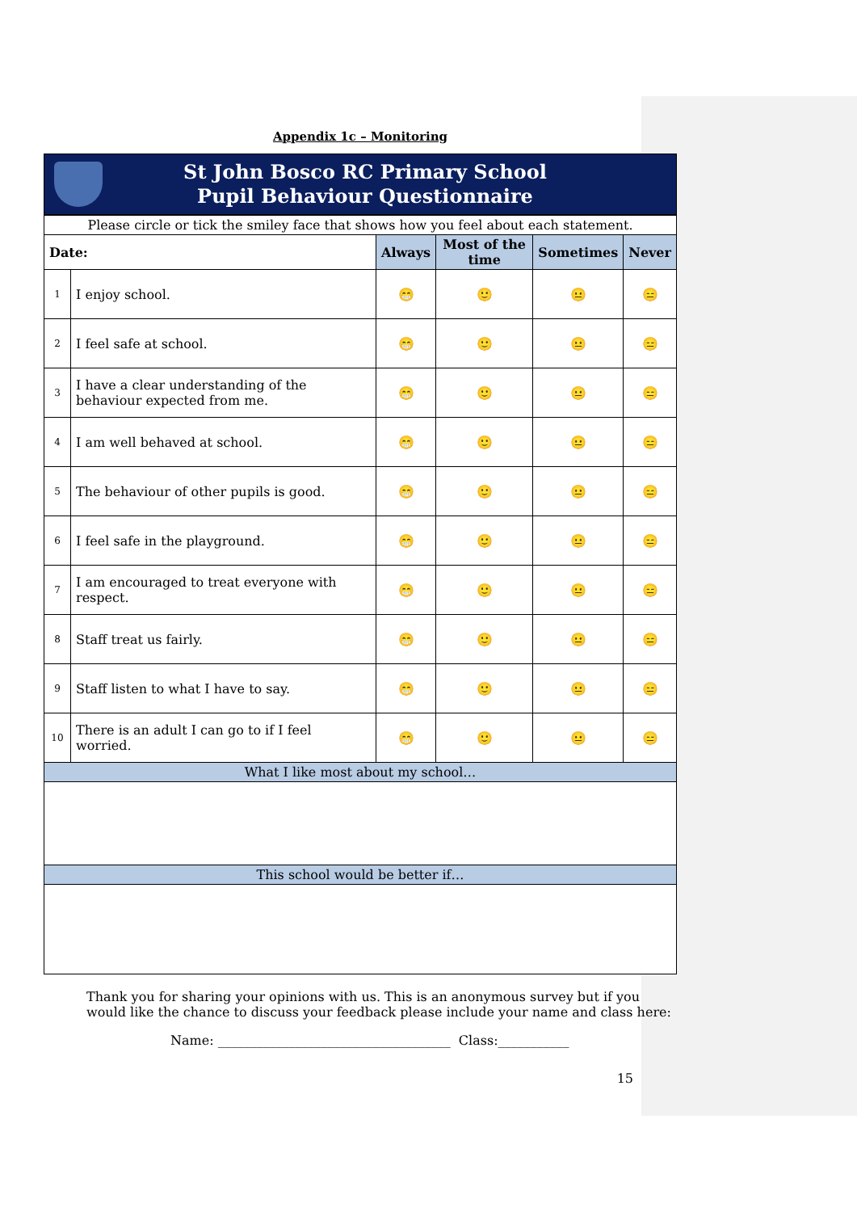Appendix 1c – Monitoring
St John Bosco RC Primary School
Pupil Behaviour Questionnaire
| Please circle or tick the smiley face that shows how you feel about each statement. | | | | | |
| Date: | | Always | Most of the time | Sometimes | Never |
| 1 | I enjoy school. | 😁 | 🙂 | 😐 | 😑 |
| 2 | I feel safe at school. | 😁 | 🙂 | 😐 | 😑 |
| 3 | I have a clear understanding of the behaviour expected from me. | 😁 | 🙂 | 😐 | 😑 |
| 4 | I am well behaved at school. | 😁 | 🙂 | 😐 | 😑 |
| 5 | The behaviour of other pupils is good. | 😁 | 🙂 | 😐 | 😑 |
| 6 | I feel safe in the playground. | 😁 | 🙂 | 😐 | 😑 |
| 7 | I am encouraged to treat everyone with respect. | 😁 | 🙂 | 😐 | 😑 |
| 8 | Staff treat us fairly. | 😁 | 🙂 | 😐 | 😑 |
| 9 | Staff listen to what I have to say. | 😁 | 🙂 | 😐 | 😑 |
| 10 | There is an adult I can go to if I feel worried. | 😁 | 🙂 | 😐 | 😑 |
| What I like most about my school… | | | | | |
| This school would be better if… | | | | | |
Thank you for sharing your opinions with us. This is an anonymous survey but if you would like the chance to discuss your feedback please include your name and class here:
Name: ____________________________________ Class:___________
15